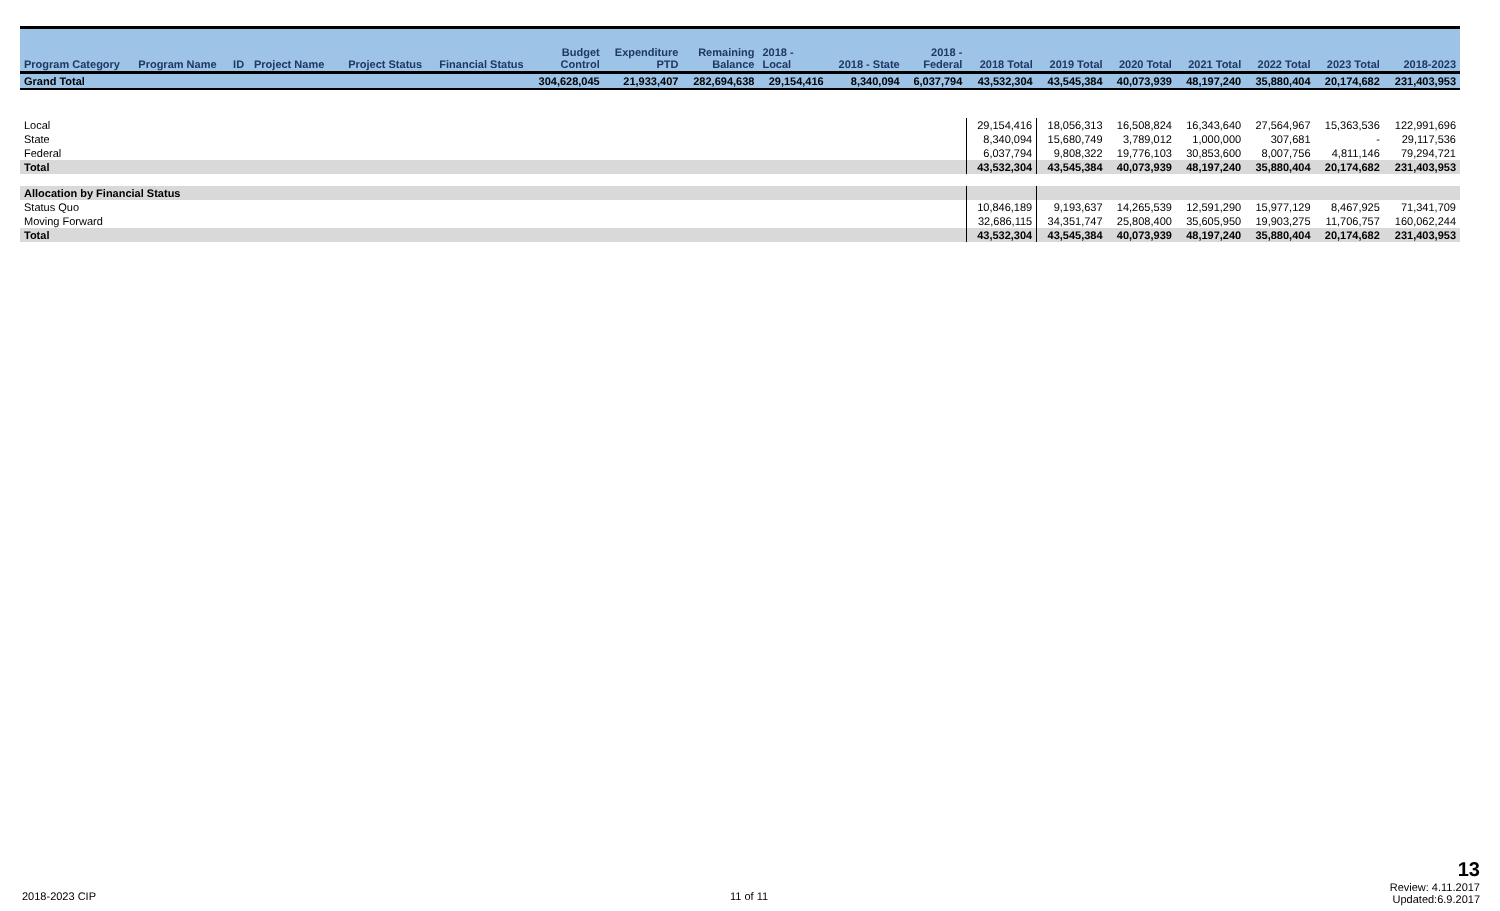| Program Category | Program Name | ID | Project Name | Project Status | Financial Status | Budget Control | Expenditure PTD | Remaining Balance | 2018 - Local | 2018 - State | 2018 - Federal | 2018 Total | 2019 Total | 2020 Total | 2021 Total | 2022 Total | 2023 Total | 2018-2023 |
| --- | --- | --- | --- | --- | --- | --- | --- | --- | --- | --- | --- | --- | --- | --- | --- | --- | --- | --- |
| Grand Total | | | | | | 304,628,045 | 21,933,407 | 282,694,638 | 29,154,416 | 8,340,094 | 6,037,794 | 43,532,304 | 43,545,384 | 40,073,939 | 48,197,240 | 35,880,404 | 20,174,682 | 231,403,953 |
| Local | | | | | | | | | | | | 29,154,416 | 18,056,313 | 16,508,824 | 16,343,640 | 27,564,967 | 15,363,536 | 122,991,696 |
| State | | | | | | | | | | | | 8,340,094 | 15,680,749 | 3,789,012 | 1,000,000 | 307,681 | - | 29,117,536 |
| Federal | | | | | | | | | | | | 6,037,794 | 9,808,322 | 19,776,103 | 30,853,600 | 8,007,756 | 4,811,146 | 79,294,721 |
| Total | | | | | | | | | | | | 43,532,304 | 43,545,384 | 40,073,939 | 48,197,240 | 35,880,404 | 20,174,682 | 231,403,953 |
| Allocation by Financial Status | | | | | | | | | | | | | | | | | | |
| Status Quo | | | | | | | | | | | | 10,846,189 | 9,193,637 | 14,265,539 | 12,591,290 | 15,977,129 | 8,467,925 | 71,341,709 |
| Moving Forward | | | | | | | | | | | | 32,686,115 | 34,351,747 | 25,808,400 | 35,605,950 | 19,903,275 | 11,706,757 | 160,062,244 |
| Total | | | | | | | | | | | | 43,532,304 | 43,545,384 | 40,073,939 | 48,197,240 | 35,880,404 | 20,174,682 | 231,403,953 |
2018-2023 CIP 11 of 11
13
Review: 4.11.2017
Updated:6.9.2017